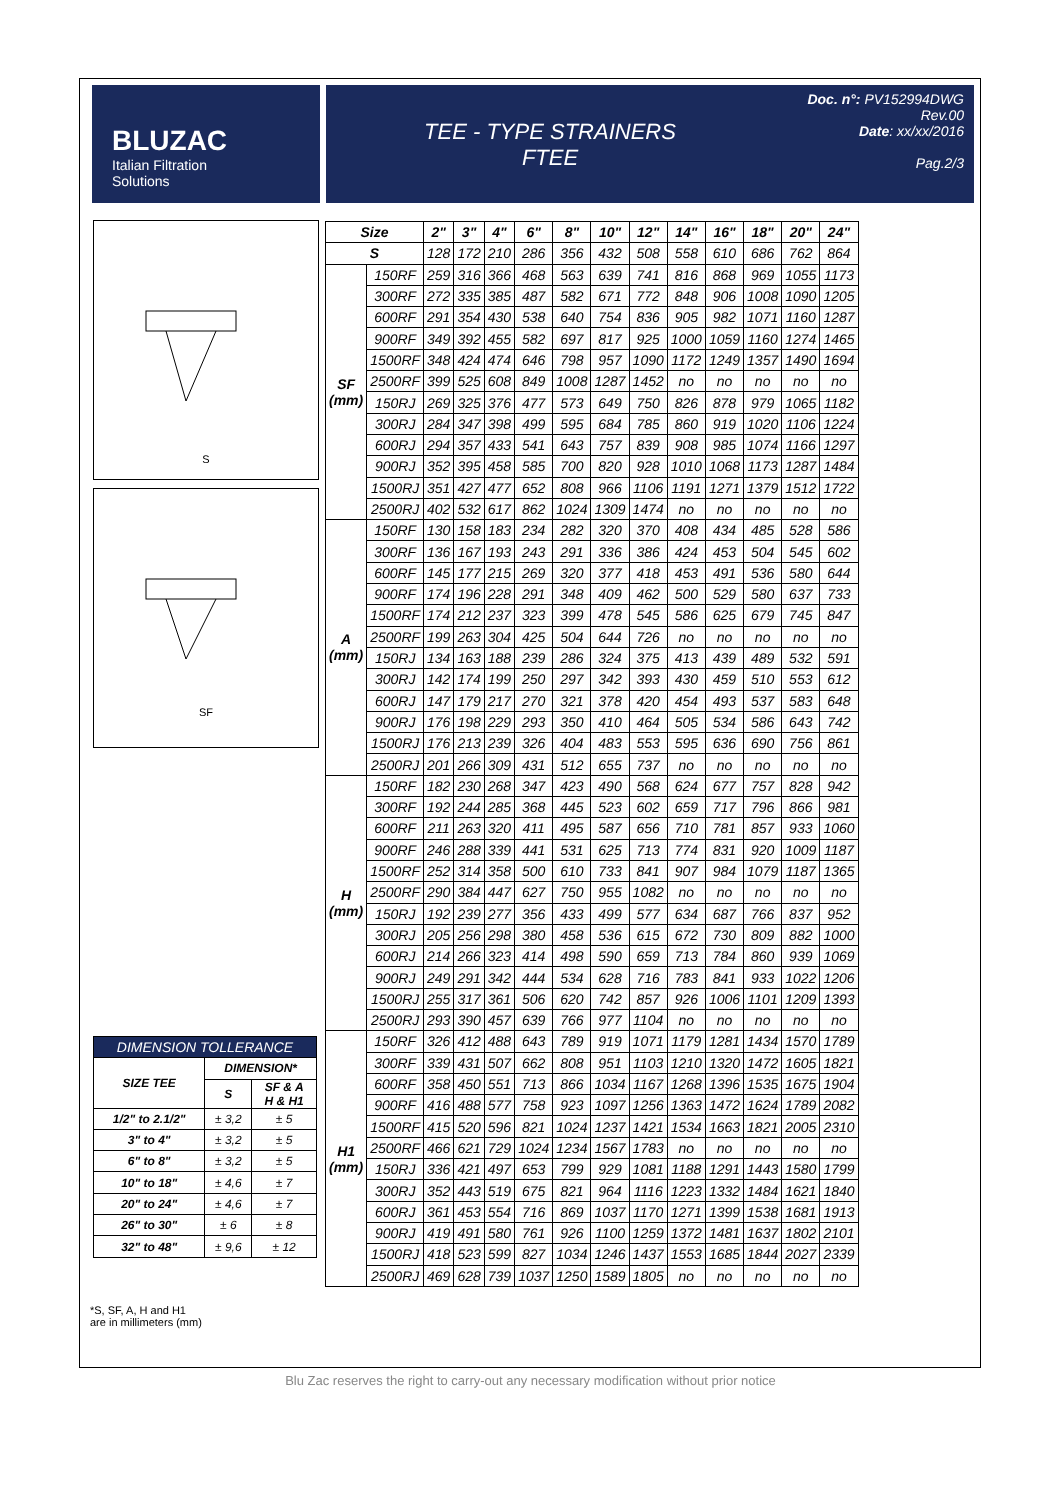BLUZAC
Italian Filtration
Solutions
TEE - TYPE STRAINERS
FTEE
Doc. n°: PV152994DWG
Rev.00
Date: xx/xx/2016
Pag.2/3
S
SF
| Size | | 2" | 3" | 4" | 6" | 8" | 10" | 12" | 14" | 16" | 18" | 20" | 24" |
| --- | --- | --- | --- | --- | --- | --- | --- | --- | --- | --- | --- | --- | --- |
| S | | 128 | 172 | 210 | 286 | 356 | 432 | 508 | 558 | 610 | 686 | 762 | 864 |
| SF (mm) | 150RF | 259 | 316 | 366 | 468 | 563 | 639 | 741 | 816 | 868 | 969 | 1055 | 1173 |
| | 300RF | 272 | 335 | 385 | 487 | 582 | 671 | 772 | 848 | 906 | 1008 | 1090 | 1205 |
| | 600RF | 291 | 354 | 430 | 538 | 640 | 754 | 836 | 905 | 982 | 1071 | 1160 | 1287 |
| | 900RF | 349 | 392 | 455 | 582 | 697 | 817 | 925 | 1000 | 1059 | 1160 | 1274 | 1465 |
| | 1500RF | 348 | 424 | 474 | 646 | 798 | 957 | 1090 | 1172 | 1249 | 1357 | 1490 | 1694 |
| | 2500RF | 399 | 525 | 608 | 849 | 1008 | 1287 | 1452 | no | no | no | no | no |
| | 150RJ | 269 | 325 | 376 | 477 | 573 | 649 | 750 | 826 | 878 | 979 | 1065 | 1182 |
| | 300RJ | 284 | 347 | 398 | 499 | 595 | 684 | 785 | 860 | 919 | 1020 | 1106 | 1224 |
| | 600RJ | 294 | 357 | 433 | 541 | 643 | 757 | 839 | 908 | 985 | 1074 | 1166 | 1297 |
| | 900RJ | 352 | 395 | 458 | 585 | 700 | 820 | 928 | 1010 | 1068 | 1173 | 1287 | 1484 |
| | 1500RJ | 351 | 427 | 477 | 652 | 808 | 966 | 1106 | 1191 | 1271 | 1379 | 1512 | 1722 |
| | 2500RJ | 402 | 532 | 617 | 862 | 1024 | 1309 | 1474 | no | no | no | no | no |
| A (mm) | 150RF | 130 | 158 | 183 | 234 | 282 | 320 | 370 | 408 | 434 | 485 | 528 | 586 |
| | 300RF | 136 | 167 | 193 | 243 | 291 | 336 | 386 | 424 | 453 | 504 | 545 | 602 |
| | 600RF | 145 | 177 | 215 | 269 | 320 | 377 | 418 | 453 | 491 | 536 | 580 | 644 |
| | 900RF | 174 | 196 | 228 | 291 | 348 | 409 | 462 | 500 | 529 | 580 | 637 | 733 |
| | 1500RF | 174 | 212 | 237 | 323 | 399 | 478 | 545 | 586 | 625 | 679 | 745 | 847 |
| | 2500RF | 199 | 263 | 304 | 425 | 504 | 644 | 726 | no | no | no | no | no |
| | 150RJ | 134 | 163 | 188 | 239 | 286 | 324 | 375 | 413 | 439 | 489 | 532 | 591 |
| | 300RJ | 142 | 174 | 199 | 250 | 297 | 342 | 393 | 430 | 459 | 510 | 553 | 612 |
| | 600RJ | 147 | 179 | 217 | 270 | 321 | 378 | 420 | 454 | 493 | 537 | 583 | 648 |
| | 900RJ | 176 | 198 | 229 | 293 | 350 | 410 | 464 | 505 | 534 | 586 | 643 | 742 |
| | 1500RJ | 176 | 213 | 239 | 326 | 404 | 483 | 553 | 595 | 636 | 690 | 756 | 861 |
| | 2500RJ | 201 | 266 | 309 | 431 | 512 | 655 | 737 | no | no | no | no | no |
| H (mm) | 150RF | 182 | 230 | 268 | 347 | 423 | 490 | 568 | 624 | 677 | 757 | 828 | 942 |
| | 300RF | 192 | 244 | 285 | 368 | 445 | 523 | 602 | 659 | 717 | 796 | 866 | 981 |
| | 600RF | 211 | 263 | 320 | 411 | 495 | 587 | 656 | 710 | 781 | 857 | 933 | 1060 |
| | 900RF | 246 | 288 | 339 | 441 | 531 | 625 | 713 | 774 | 831 | 920 | 1009 | 1187 |
| | 1500RF | 252 | 314 | 358 | 500 | 610 | 733 | 841 | 907 | 984 | 1079 | 1187 | 1365 |
| | 2500RF | 290 | 384 | 447 | 627 | 750 | 955 | 1082 | no | no | no | no | no |
| | 150RJ | 192 | 239 | 277 | 356 | 433 | 499 | 577 | 634 | 687 | 766 | 837 | 952 |
| | 300RJ | 205 | 256 | 298 | 380 | 458 | 536 | 615 | 672 | 730 | 809 | 882 | 1000 |
| | 600RJ | 214 | 266 | 323 | 414 | 498 | 590 | 659 | 713 | 784 | 860 | 939 | 1069 |
| | 900RJ | 249 | 291 | 342 | 444 | 534 | 628 | 716 | 783 | 841 | 933 | 1022 | 1206 |
| | 1500RJ | 255 | 317 | 361 | 506 | 620 | 742 | 857 | 926 | 1006 | 1101 | 1209 | 1393 |
| | 2500RJ | 293 | 390 | 457 | 639 | 766 | 977 | 1104 | no | no | no | no | no |
| H1 (mm) | 150RF | 326 | 412 | 488 | 643 | 789 | 919 | 1071 | 1179 | 1281 | 1434 | 1570 | 1789 |
| | 300RF | 339 | 431 | 507 | 662 | 808 | 951 | 1103 | 1210 | 1320 | 1472 | 1605 | 1821 |
| | 600RF | 358 | 450 | 551 | 713 | 866 | 1034 | 1167 | 1268 | 1396 | 1535 | 1675 | 1904 |
| | 900RF | 416 | 488 | 577 | 758 | 923 | 1097 | 1256 | 1363 | 1472 | 1624 | 1789 | 2082 |
| | 1500RF | 415 | 520 | 596 | 821 | 1024 | 1237 | 1421 | 1534 | 1663 | 1821 | 2005 | 2310 |
| | 2500RF | 466 | 621 | 729 | 1024 | 1234 | 1567 | 1783 | no | no | no | no | no |
| | 150RJ | 336 | 421 | 497 | 653 | 799 | 929 | 1081 | 1188 | 1291 | 1443 | 1580 | 1799 |
| | 300RJ | 352 | 443 | 519 | 675 | 821 | 964 | 1116 | 1223 | 1332 | 1484 | 1621 | 1840 |
| | 600RJ | 361 | 453 | 554 | 716 | 869 | 1037 | 1170 | 1271 | 1399 | 1538 | 1681 | 1913 |
| | 900RJ | 419 | 491 | 580 | 761 | 926 | 1100 | 1259 | 1372 | 1481 | 1637 | 1802 | 2101 |
| | 1500RJ | 418 | 523 | 599 | 827 | 1034 | 1246 | 1437 | 1553 | 1685 | 1844 | 2027 | 2339 |
| | 2500RJ | 469 | 628 | 739 | 1037 | 1250 | 1589 | 1805 | no | no | no | no | no |
| DIMENSION TOLLERANCE | | |
| --- | --- | --- |
| SIZE TEE | DIMENSION* | |
| | S | SF & A H & H1 |
| 1/2" to 2.1/2" | ± 3,2 | ± 5 |
| 3" to 4" | ± 3,2 | ± 5 |
| 6" to 8" | ± 3,2 | ± 5 |
| 10" to 18" | ± 4,6 | ± 7 |
| 20" to 24" | ± 4,6 | ± 7 |
| 26" to 30" | ± 6 | ± 8 |
| 32" to 48" | ± 9,6 | ± 12 |
*S, SF, A, H and H1
are in millimeters (mm)
Blu Zac reserves the right to carry-out any necessary modification without prior notice